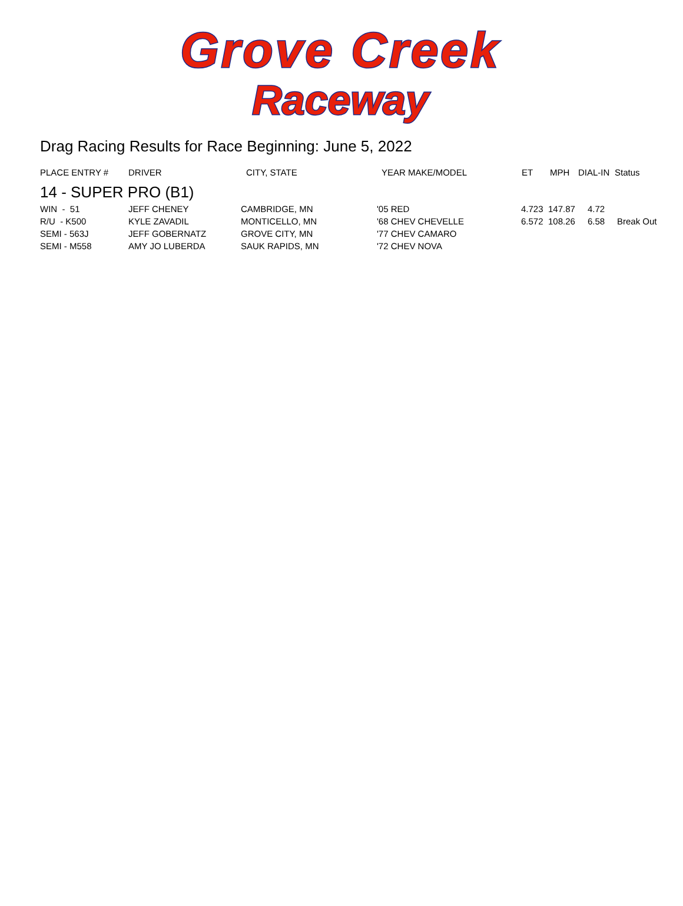Grove Creek
Raceway
Drag Racing Results for Race Beginning: June 5, 2022
| PLACE ENTRY # | DRIVER | CITY, STATE | YEAR MAKE/MODEL | ET | MPH | DIAL-IN | Status |
| --- | --- | --- | --- | --- | --- | --- | --- |
| 14 - SUPER PRO (B1) | | | | | | | |
| WIN - 51 | JEFF CHENEY | CAMBRIDGE, MN | '05 RED | 4.723 | 147.87 | 4.72 | |
| R/U - K500 | KYLE ZAVADIL | MONTICELLO, MN | '68 CHEV CHEVELLE | 6.572 | 108.26 | 6.58 | Break Out |
| SEMI - 563J | JEFF GOBERNATZ | GROVE CITY, MN | '77 CHEV CAMARO | | | | |
| SEMI - M558 | AMY JO LUBERDA | SAUK RAPIDS, MN | '72 CHEV NOVA | | | | |